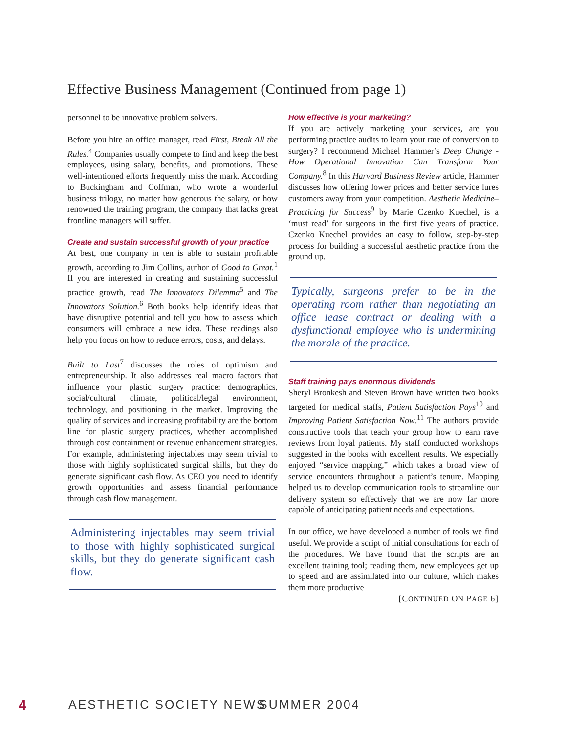Effective Business Management (Continued from page 1)
personnel to be innovative problem solvers.
Before you hire an office manager, read First, Break All the Rules.<sup>4</sup> Companies usually compete to find and keep the best employees, using salary, benefits, and promotions. These well-intentioned efforts frequently miss the mark. According to Buckingham and Coffman, who wrote a wonderful business trilogy, no matter how generous the salary, or how renowned the training program, the company that lacks great frontline managers will suffer.
Create and sustain successful growth of your practice
At best, one company in ten is able to sustain profitable growth, according to Jim Collins, author of Good to Great.<sup>1</sup> If you are interested in creating and sustaining successful practice growth, read The Innovators Dilemma<sup>5</sup> and The Innovators Solution.<sup>6</sup> Both books help identify ideas that have disruptive potential and tell you how to assess which consumers will embrace a new idea. These readings also help you focus on how to reduce errors, costs, and delays.
Built to Last<sup>7</sup> discusses the roles of optimism and entrepreneurship. It also addresses real macro factors that influence your plastic surgery practice: demographics, social/cultural climate, political/legal environment, technology, and positioning in the market. Improving the quality of services and increasing profitability are the bottom line for plastic surgery practices, whether accomplished through cost containment or revenue enhancement strategies. For example, administering injectables may seem trivial to those with highly sophisticated surgical skills, but they do generate significant cash flow. As CEO you need to identify growth opportunities and assess financial performance through cash flow management.
Administering injectables may seem trivial to those with highly sophisticated surgical skills, but they do generate significant cash flow.
How effective is your marketing?
If you are actively marketing your services, are you performing practice audits to learn your rate of conversion to surgery? I recommend Michael Hammer’s Deep Change - How Operational Innovation Can Transform Your Company.<sup>8</sup> In this Harvard Business Review article, Hammer discusses how offering lower prices and better service lures customers away from your competition. Aesthetic Medicine–Practicing for Success<sup>9</sup> by Marie Czenko Kuechel, is a ‘must read’ for surgeons in the first five years of practice. Czenko Kuechel provides an easy to follow, step-by-step process for building a successful aesthetic practice from the ground up.
Typically, surgeons prefer to be in the operating room rather than negotiating an office lease contract or dealing with a dysfunctional employee who is undermining the morale of the practice.
Staff training pays enormous dividends
Sheryl Bronkesh and Steven Brown have written two books targeted for medical staffs, Patient Satisfaction Pays<sup>10</sup> and Improving Patient Satisfaction Now.<sup>11</sup> The authors provide constructive tools that teach your group how to earn rave reviews from loyal patients. My staff conducted workshops suggested in the books with excellent results. We especially enjoyed “service mapping,” which takes a broad view of service encounters throughout a patient’s tenure. Mapping helped us to develop communication tools to streamline our delivery system so effectively that we are now far more capable of anticipating patient needs and expectations.
In our office, we have developed a number of tools we find useful. We provide a script of initial consultations for each of the procedures. We have found that the scripts are an excellent training tool; reading them, new employees get up to speed and are assimilated into our culture, which makes them more productive
[CONTINUED ON PAGE 6]
4 AESTHETIC SOCIETY NEWS SUMMER 2004